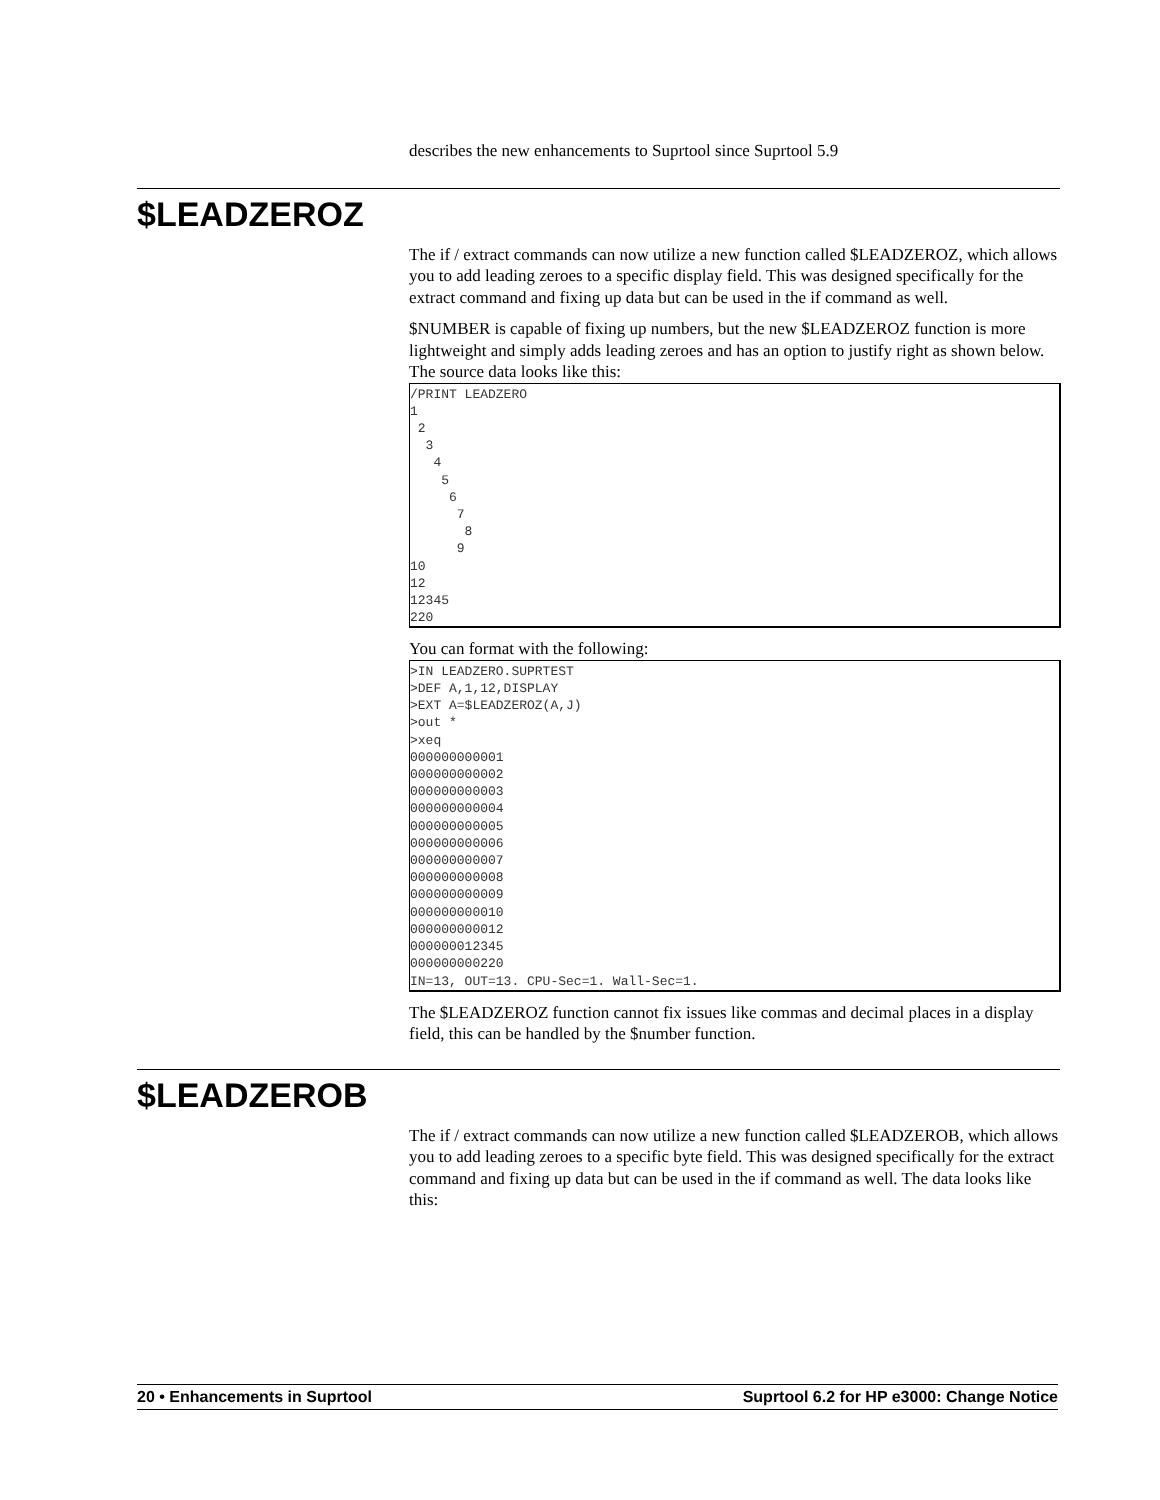describes the new enhancements to Suprtool since Suprtool 5.9
$LEADZEROZ
The if / extract commands can now utilize a new function called $LEADZEROZ, which allows you to add leading zeroes to a specific display field. This was designed specifically for the extract command and fixing up data but can be used in the if command as well.
$NUMBER is capable of fixing up numbers, but the new $LEADZEROZ function is more lightweight and simply adds leading zeroes and has an option to justify right as shown below. The source data looks like this:
/PRINT LEADZERO
1
 2
  3
   4
    5
     6
      7
       8
      9
10
12
12345
220
You can format with the following:
>IN LEADZERO.SUPRTEST
>DEF A,1,12,DISPLAY
>EXT A=$LEADZEROZ(A,J)
>out *
>xeq
000000000001
000000000002
000000000003
000000000004
000000000005
000000000006
000000000007
000000000008
000000000009
000000000010
000000000012
000000012345
000000000220
IN=13, OUT=13. CPU-Sec=1. Wall-Sec=1.
The $LEADZEROZ function cannot fix issues like commas and decimal places in a display field, this can be handled by the $number function.
$LEADZEROB
The if / extract commands can now utilize a new function called $LEADZEROB, which allows you to add leading zeroes to a specific byte field. This was designed specifically for the extract command and fixing up data but can be used in the if command as well. The data looks like this:
20 • Enhancements in Suprtool Suprtool 6.2 for HP e3000: Change Notice